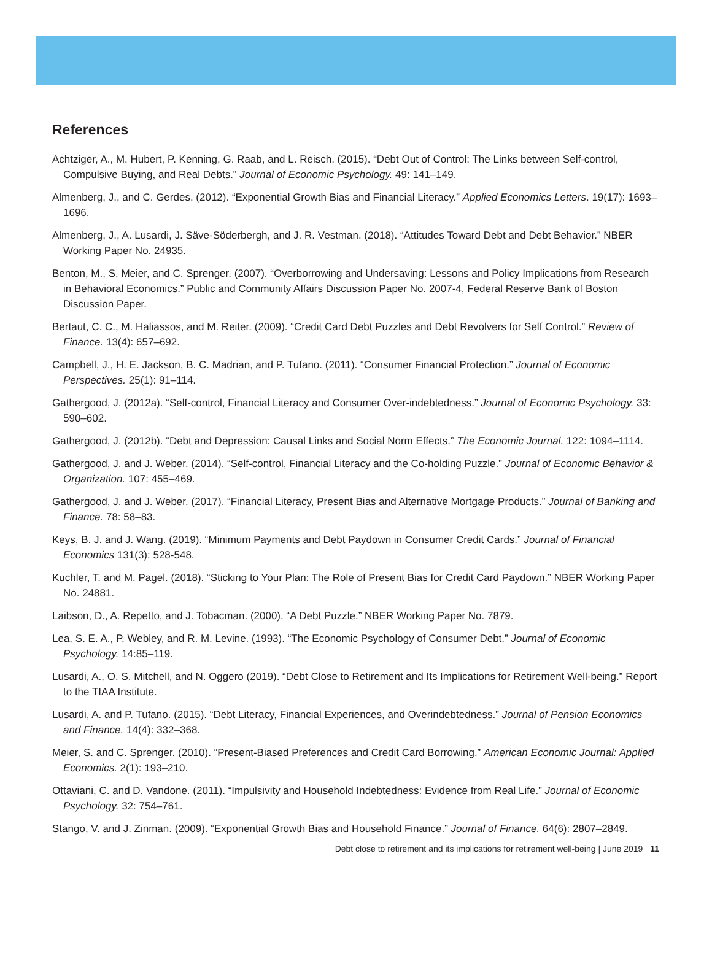References
Achtziger, A., M. Hubert, P. Kenning, G. Raab, and L. Reisch. (2015). “Debt Out of Control: The Links between Self-control, Compulsive Buying, and Real Debts.” Journal of Economic Psychology. 49: 141–149.
Almenberg, J., and C. Gerdes. (2012). “Exponential Growth Bias and Financial Literacy.” Applied Economics Letters. 19(17): 1693–1696.
Almenberg, J., A. Lusardi, J. Säve-Söderbergh, and J. R. Vestman. (2018). “Attitudes Toward Debt and Debt Behavior.” NBER Working Paper No. 24935.
Benton, M., S. Meier, and C. Sprenger. (2007). “Overborrowing and Undersaving: Lessons and Policy Implications from Research in Behavioral Economics.” Public and Community Affairs Discussion Paper No. 2007-4, Federal Reserve Bank of Boston Discussion Paper.
Bertaut, C. C., M. Haliassos, and M. Reiter. (2009). “Credit Card Debt Puzzles and Debt Revolvers for Self Control.” Review of Finance. 13(4): 657–692.
Campbell, J., H. E. Jackson, B. C. Madrian, and P. Tufano. (2011). “Consumer Financial Protection.” Journal of Economic Perspectives. 25(1): 91–114.
Gathergood, J. (2012a). “Self-control, Financial Literacy and Consumer Over-indebtedness.” Journal of Economic Psychology. 33: 590–602.
Gathergood, J. (2012b). “Debt and Depression: Causal Links and Social Norm Effects.” The Economic Journal. 122: 1094–1114.
Gathergood, J. and J. Weber. (2014). “Self-control, Financial Literacy and the Co-holding Puzzle.” Journal of Economic Behavior & Organization. 107: 455–469.
Gathergood, J. and J. Weber. (2017). “Financial Literacy, Present Bias and Alternative Mortgage Products.” Journal of Banking and Finance. 78: 58–83.
Keys, B. J. and J. Wang. (2019). “Minimum Payments and Debt Paydown in Consumer Credit Cards.” Journal of Financial Economics 131(3): 528-548.
Kuchler, T. and M. Pagel. (2018). “Sticking to Your Plan: The Role of Present Bias for Credit Card Paydown.” NBER Working Paper No. 24881.
Laibson, D., A. Repetto, and J. Tobacman. (2000). “A Debt Puzzle.” NBER Working Paper No. 7879.
Lea, S. E. A., P. Webley, and R. M. Levine. (1993). “The Economic Psychology of Consumer Debt.” Journal of Economic Psychology. 14:85–119.
Lusardi, A., O. S. Mitchell, and N. Oggero (2019). “Debt Close to Retirement and Its Implications for Retirement Well-being.” Report to the TIAA Institute.
Lusardi, A. and P. Tufano. (2015). “Debt Literacy, Financial Experiences, and Overindebtedness.” Journal of Pension Economics and Finance. 14(4): 332–368.
Meier, S. and C. Sprenger. (2010). “Present-Biased Preferences and Credit Card Borrowing.” American Economic Journal: Applied Economics. 2(1): 193–210.
Ottaviani, C. and D. Vandone. (2011). “Impulsivity and Household Indebtedness: Evidence from Real Life.” Journal of Economic Psychology. 32: 754–761.
Stango, V. and J. Zinman. (2009). “Exponential Growth Bias and Household Finance.” Journal of Finance. 64(6): 2807–2849.
Debt close to retirement and its implications for retirement well-being | June 2019 11